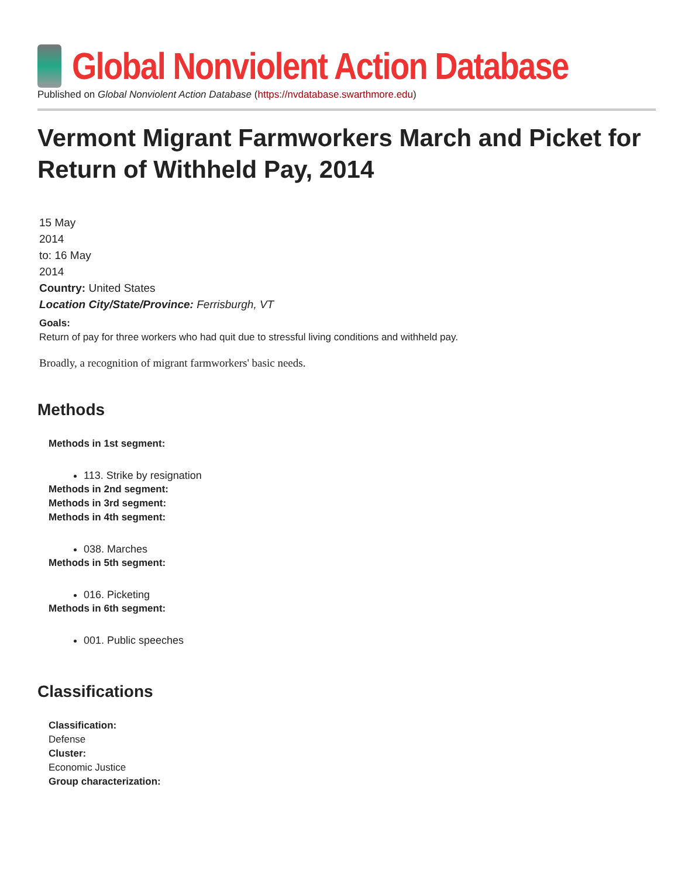Global Nonviolent Action Database
Published on Global Nonviolent Action Database (https://nvdatabase.swarthmore.edu)
Vermont Migrant Farmworkers March and Picket for Return of Withheld Pay, 2014
15 May
2014
to: 16 May
2014
Country: United States
Location City/State/Province: Ferrisburgh, VT
Goals:
Return of pay for three workers who had quit due to stressful living conditions and withheld pay.
Broadly, a recognition of migrant farmworkers' basic needs.
Methods
Methods in 1st segment:
113. Strike by resignation
Methods in 2nd segment:
Methods in 3rd segment:
Methods in 4th segment:
038. Marches
Methods in 5th segment:
016. Picketing
Methods in 6th segment:
001. Public speeches
Classifications
Classification:
Defense
Cluster:
Economic Justice
Group characterization: